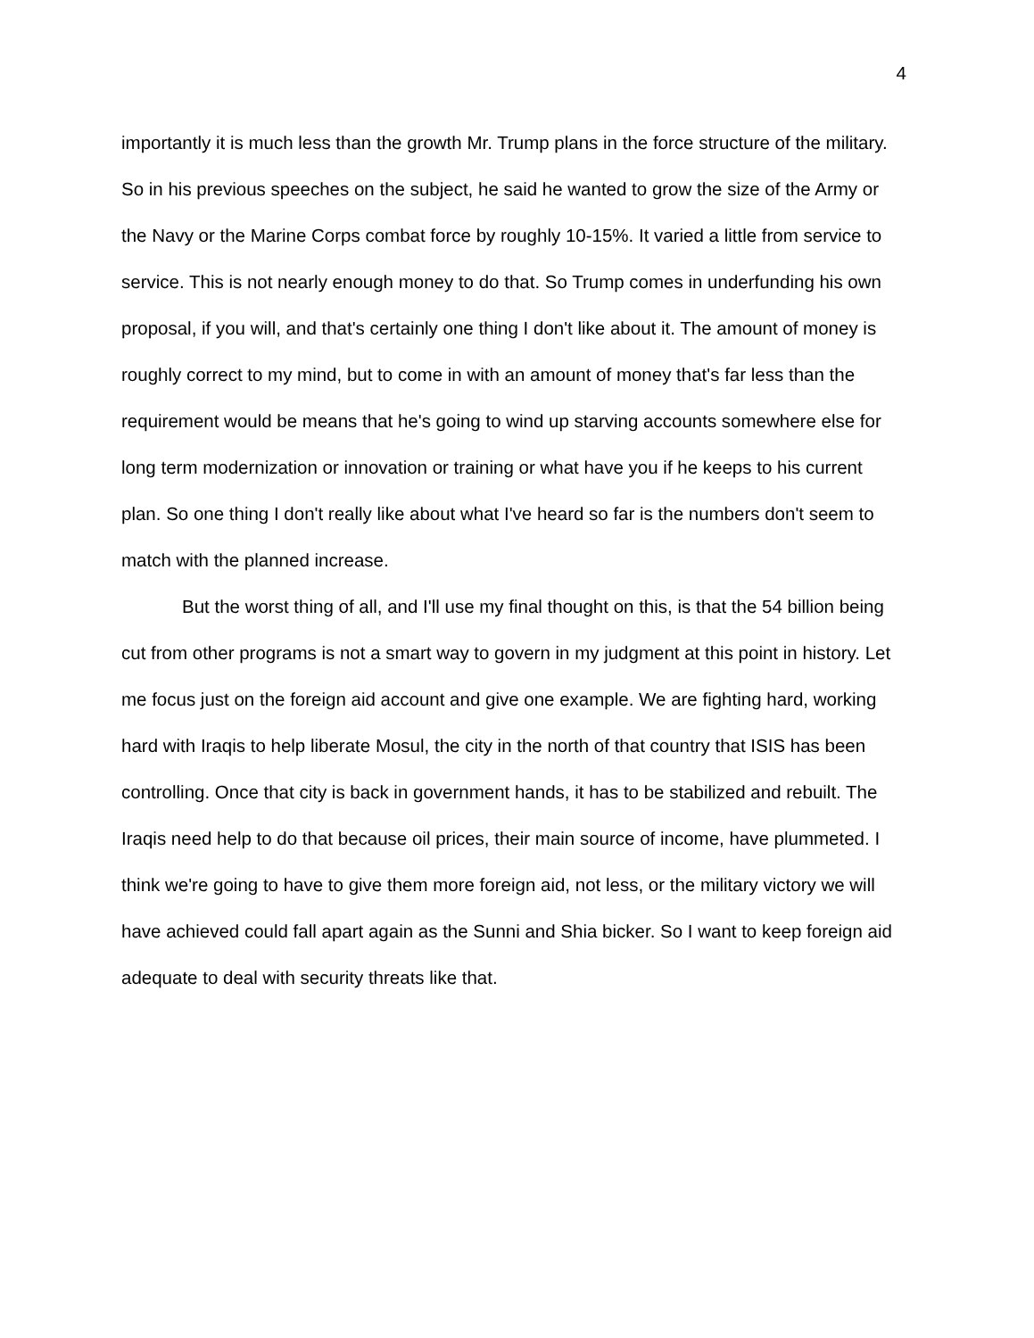4
importantly it is much less than the growth Mr. Trump plans in the force structure of the military. So in his previous speeches on the subject, he said he wanted to grow the size of the Army or the Navy or the Marine Corps combat force by roughly 10-15%. It varied a little from service to service. This is not nearly enough money to do that. So Trump comes in underfunding his own proposal, if you will, and that's certainly one thing I don't like about it. The amount of money is roughly correct to my mind, but to come in with an amount of money that's far less than the requirement would be means that he's going to wind up starving accounts somewhere else for long term modernization or innovation or training or what have you if he keeps to his current plan. So one thing I don't really like about what I've heard so far is the numbers don't seem to match with the planned increase.
But the worst thing of all, and I'll use my final thought on this, is that the 54 billion being cut from other programs is not a smart way to govern in my judgment at this point in history. Let me focus just on the foreign aid account and give one example. We are fighting hard, working hard with Iraqis to help liberate Mosul, the city in the north of that country that ISIS has been controlling. Once that city is back in government hands, it has to be stabilized and rebuilt. The Iraqis need help to do that because oil prices, their main source of income, have plummeted. I think we're going to have to give them more foreign aid, not less, or the military victory we will have achieved could fall apart again as the Sunni and Shia bicker. So I want to keep foreign aid adequate to deal with security threats like that.